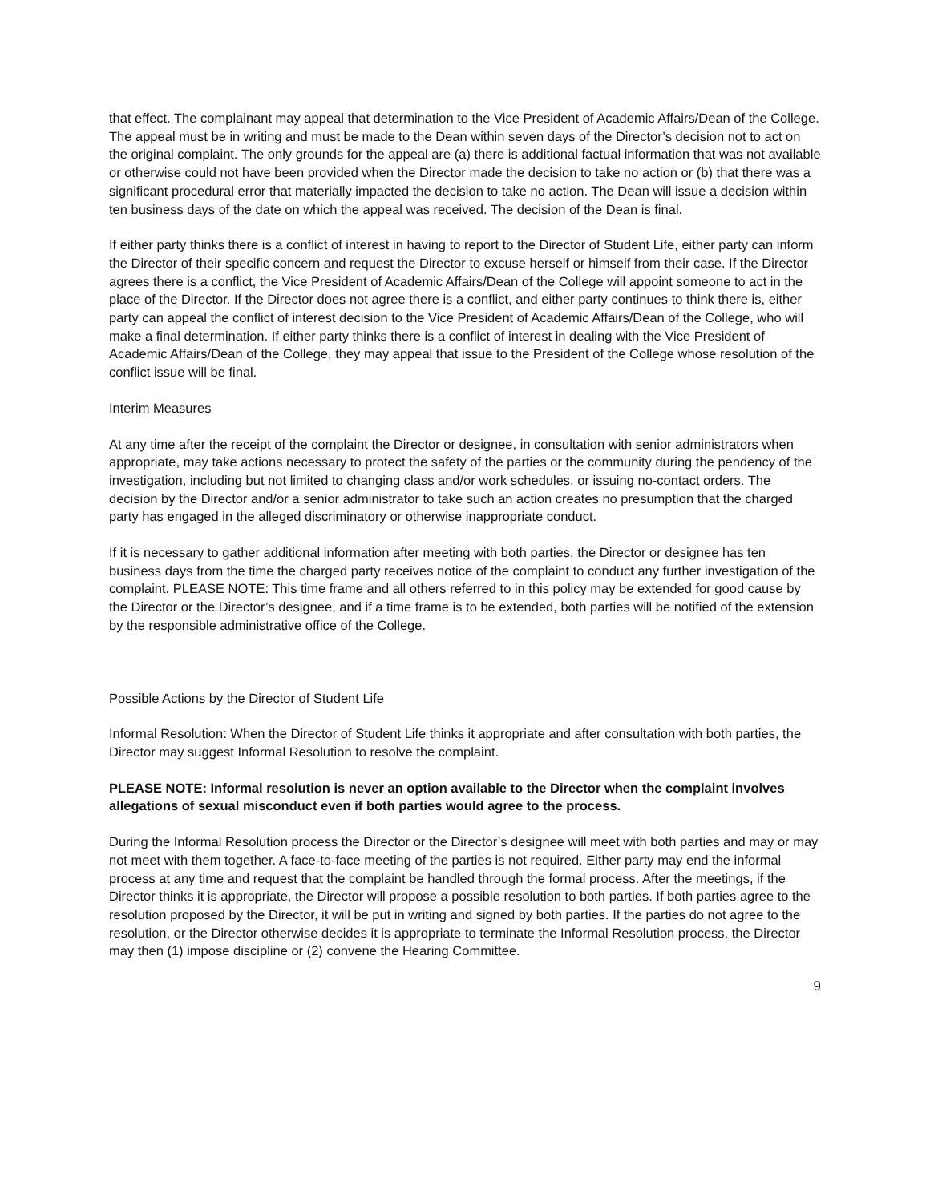that effect. The complainant may appeal that determination to the Vice President of Academic Affairs/Dean of the College. The appeal must be in writing and must be made to the Dean within seven days of the Director’s decision not to act on the original complaint. The only grounds for the appeal are (a) there is additional factual information that was not available or otherwise could not have been provided when the Director made the decision to take no action or (b) that there was a significant procedural error that materially impacted the decision to take no action. The Dean will issue a decision within ten business days of the date on which the appeal was received. The decision of the Dean is final.
If either party thinks there is a conflict of interest in having to report to the Director of Student Life, either party can inform the Director of their specific concern and request the Director to excuse herself or himself from their case. If the Director agrees there is a conflict, the Vice President of Academic Affairs/Dean of the College will appoint someone to act in the place of the Director. If the Director does not agree there is a conflict, and either party continues to think there is, either party can appeal the conflict of interest decision to the Vice President of Academic Affairs/Dean of the College, who will make a final determination. If either party thinks there is a conflict of interest in dealing with the Vice President of Academic Affairs/Dean of the College, they may appeal that issue to the President of the College whose resolution of the conflict issue will be final.
Interim Measures
At any time after the receipt of the complaint the Director or designee, in consultation with senior administrators when appropriate, may take actions necessary to protect the safety of the parties or the community during the pendency of the investigation, including but not limited to changing class and/or work schedules, or issuing no-contact orders. The decision by the Director and/or a senior administrator to take such an action creates no presumption that the charged party has engaged in the alleged discriminatory or otherwise inappropriate conduct.
If it is necessary to gather additional information after meeting with both parties, the Director or designee has ten business days from the time the charged party receives notice of the complaint to conduct any further investigation of the complaint. PLEASE NOTE: This time frame and all others referred to in this policy may be extended for good cause by the Director or the Director’s designee, and if a time frame is to be extended, both parties will be notified of the extension by the responsible administrative office of the College.
Possible Actions by the Director of Student Life
Informal Resolution: When the Director of Student Life thinks it appropriate and after consultation with both parties, the Director may suggest Informal Resolution to resolve the complaint.
PLEASE NOTE: Informal resolution is never an option available to the Director when the complaint involves allegations of sexual misconduct even if both parties would agree to the process.
During the Informal Resolution process the Director or the Director’s designee will meet with both parties and may or may not meet with them together. A face-to-face meeting of the parties is not required. Either party may end the informal process at any time and request that the complaint be handled through the formal process. After the meetings, if the Director thinks it is appropriate, the Director will propose a possible resolution to both parties. If both parties agree to the resolution proposed by the Director, it will be put in writing and signed by both parties. If the parties do not agree to the resolution, or the Director otherwise decides it is appropriate to terminate the Informal Resolution process, the Director may then (1) impose discipline or (2) convene the Hearing Committee.
9